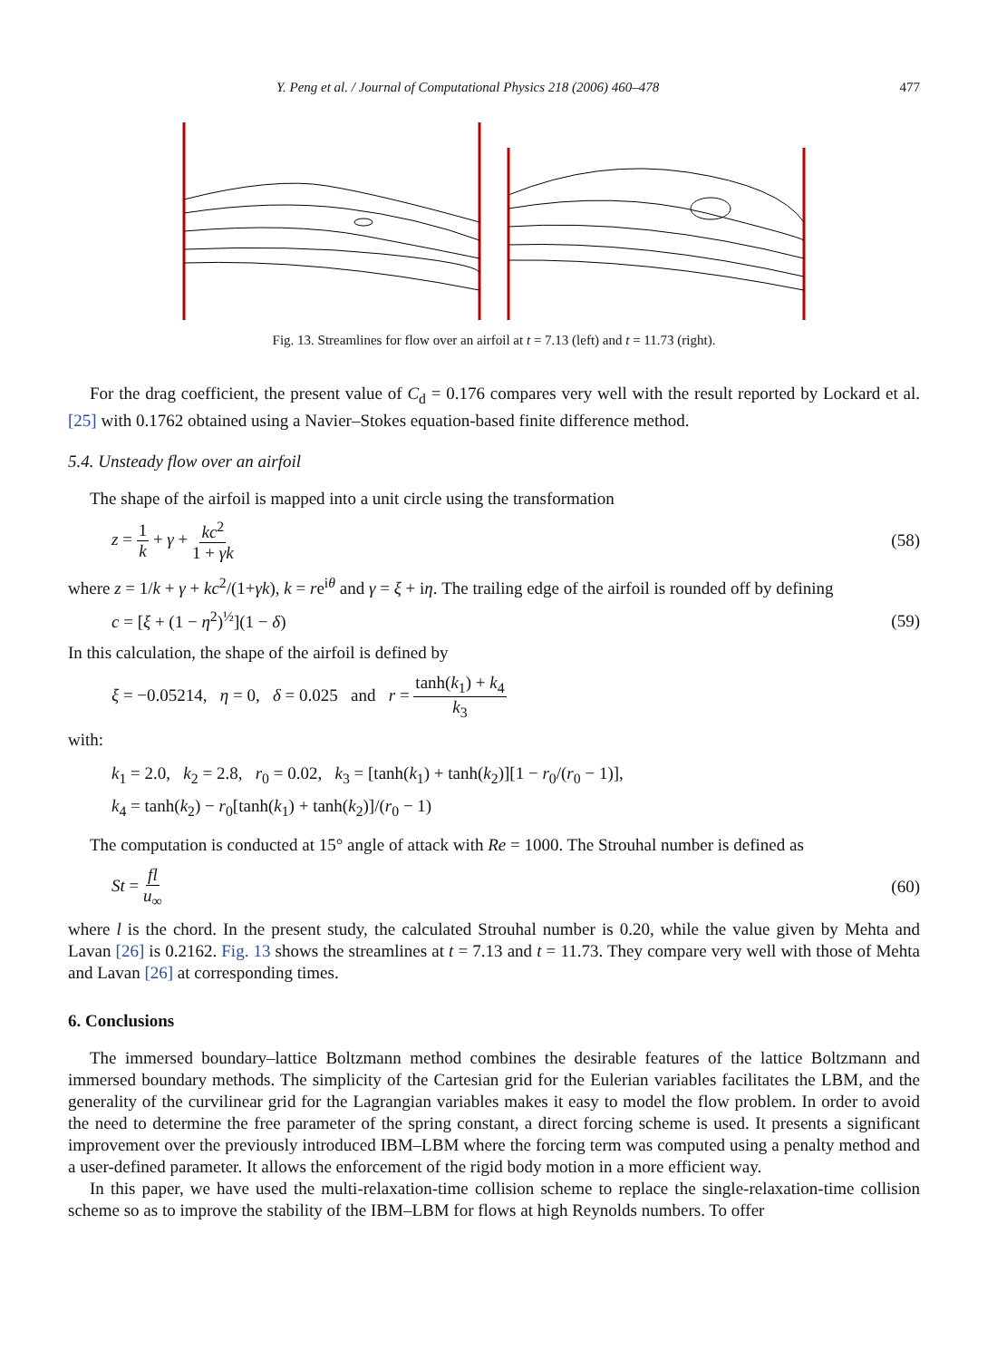Y. Peng et al. / Journal of Computational Physics 218 (2006) 460–478 477
Fig. 13. Streamlines for flow over an airfoil at t = 7.13 (left) and t = 11.73 (right).
For the drag coefficient, the present value of C<sub>d</sub> = 0.176 compares very well with the result reported by Lockard et al. [25] with 0.1762 obtained using a Navier–Stokes equation-based finite difference method.
5.4. Unsteady flow over an airfoil
The shape of the airfoil is mapped into a unit circle using the transformation
z = 1 k + γ + kc<sup>2</sup> 1 + γk (58)
where z = 1/k + γ + kc<sup>2</sup>/(1+γk), k = re<sup>iθ</sup> and γ = ξ + iη. The trailing edge of the airfoil is rounded off by defining
c = [ξ + (1 − η<sup>2</sup>)<sup>½</sup>](1 − δ) (59)
In this calculation, the shape of the airfoil is defined by
ξ = −0.05214, η = 0, δ = 0.025 and r = tanh(k<sub>1</sub>) + k<sub>4</sub> k<sub>3</sub>
with:
k<sub>1</sub> = 2.0, k<sub>2</sub> = 2.8, r<sub>0</sub> = 0.02, k<sub>3</sub> = [tanh(k<sub>1</sub>) + tanh(k<sub>2</sub>)][1 − r<sub>0</sub>/(r<sub>0</sub> − 1)],
k<sub>4</sub> = tanh(k<sub>2</sub>) − r<sub>0</sub>[tanh(k<sub>1</sub>) + tanh(k<sub>2</sub>)]/(r<sub>0</sub> − 1)
The computation is conducted at 15° angle of attack with Re = 1000. The Strouhal number is defined as
St = fl u<sub>∞</sub> (60)
where l is the chord. In the present study, the calculated Strouhal number is 0.20, while the value given by Mehta and Lavan [26] is 0.2162. Fig. 13 shows the streamlines at t = 7.13 and t = 11.73. They compare very well with those of Mehta and Lavan [26] at corresponding times.
6. Conclusions
The immersed boundary–lattice Boltzmann method combines the desirable features of the lattice Boltzmann and immersed boundary methods. The simplicity of the Cartesian grid for the Eulerian variables facilitates the LBM, and the generality of the curvilinear grid for the Lagrangian variables makes it easy to model the flow problem. In order to avoid the need to determine the free parameter of the spring constant, a direct forcing scheme is used. It presents a significant improvement over the previously introduced IBM–LBM where the forcing term was computed using a penalty method and a user-defined parameter. It allows the enforcement of the rigid body motion in a more efficient way.
In this paper, we have used the multi-relaxation-time collision scheme to replace the single-relaxation-time collision scheme so as to improve the stability of the IBM–LBM for flows at high Reynolds numbers. To offer